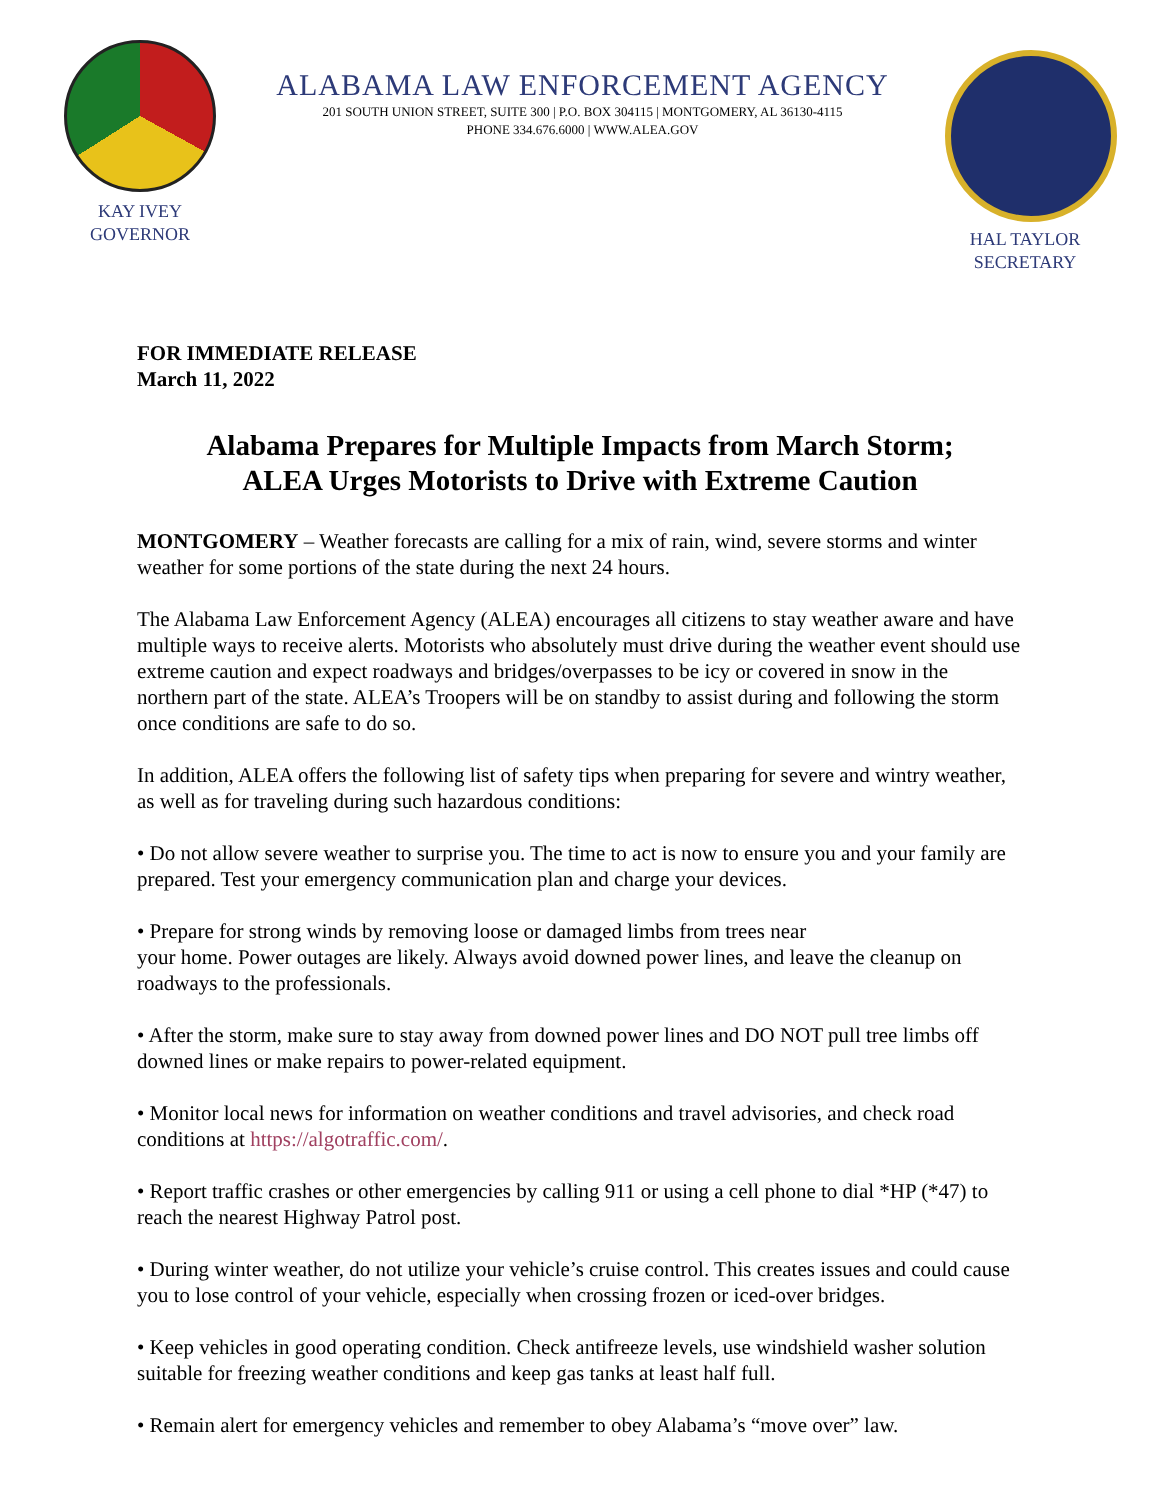KAY IVEY
GOVERNOR
ALABAMA LAW ENFORCEMENT AGENCY
201 SOUTH UNION STREET, SUITE 300 | P.O. BOX 304115 | MONTGOMERY, AL 36130-4115
PHONE 334.676.6000 | WWW.ALEA.GOV
HAL TAYLOR
SECRETARY
FOR IMMEDIATE RELEASE
March 11, 2022
Alabama Prepares for Multiple Impacts from March Storm;
ALEA Urges Motorists to Drive with Extreme Caution
MONTGOMERY – Weather forecasts are calling for a mix of rain, wind, severe storms and winter weather for some portions of the state during the next 24 hours.
The Alabama Law Enforcement Agency (ALEA) encourages all citizens to stay weather aware and have multiple ways to receive alerts. Motorists who absolutely must drive during the weather event should use extreme caution and expect roadways and bridges/overpasses to be icy or covered in snow in the northern part of the state. ALEA’s Troopers will be on standby to assist during and following the storm once conditions are safe to do so.
In addition, ALEA offers the following list of safety tips when preparing for severe and wintry weather, as well as for traveling during such hazardous conditions:
• Do not allow severe weather to surprise you. The time to act is now to ensure you and your family are prepared. Test your emergency communication plan and charge your devices.
• Prepare for strong winds by removing loose or damaged limbs from trees near
your home. Power outages are likely. Always avoid downed power lines, and leave the cleanup on roadways to the professionals.
• After the storm, make sure to stay away from downed power lines and DO NOT pull tree limbs off downed lines or make repairs to power-related equipment.
• Monitor local news for information on weather conditions and travel advisories, and check road conditions at https://algotraffic.com/.
• Report traffic crashes or other emergencies by calling 911 or using a cell phone to dial *HP (*47) to reach the nearest Highway Patrol post.
• During winter weather, do not utilize your vehicle’s cruise control. This creates issues and could cause you to lose control of your vehicle, especially when crossing frozen or iced-over bridges.
• Keep vehicles in good operating condition. Check antifreeze levels, use windshield washer solution suitable for freezing weather conditions and keep gas tanks at least half full.
• Remain alert for emergency vehicles and remember to obey Alabama’s “move over” law.